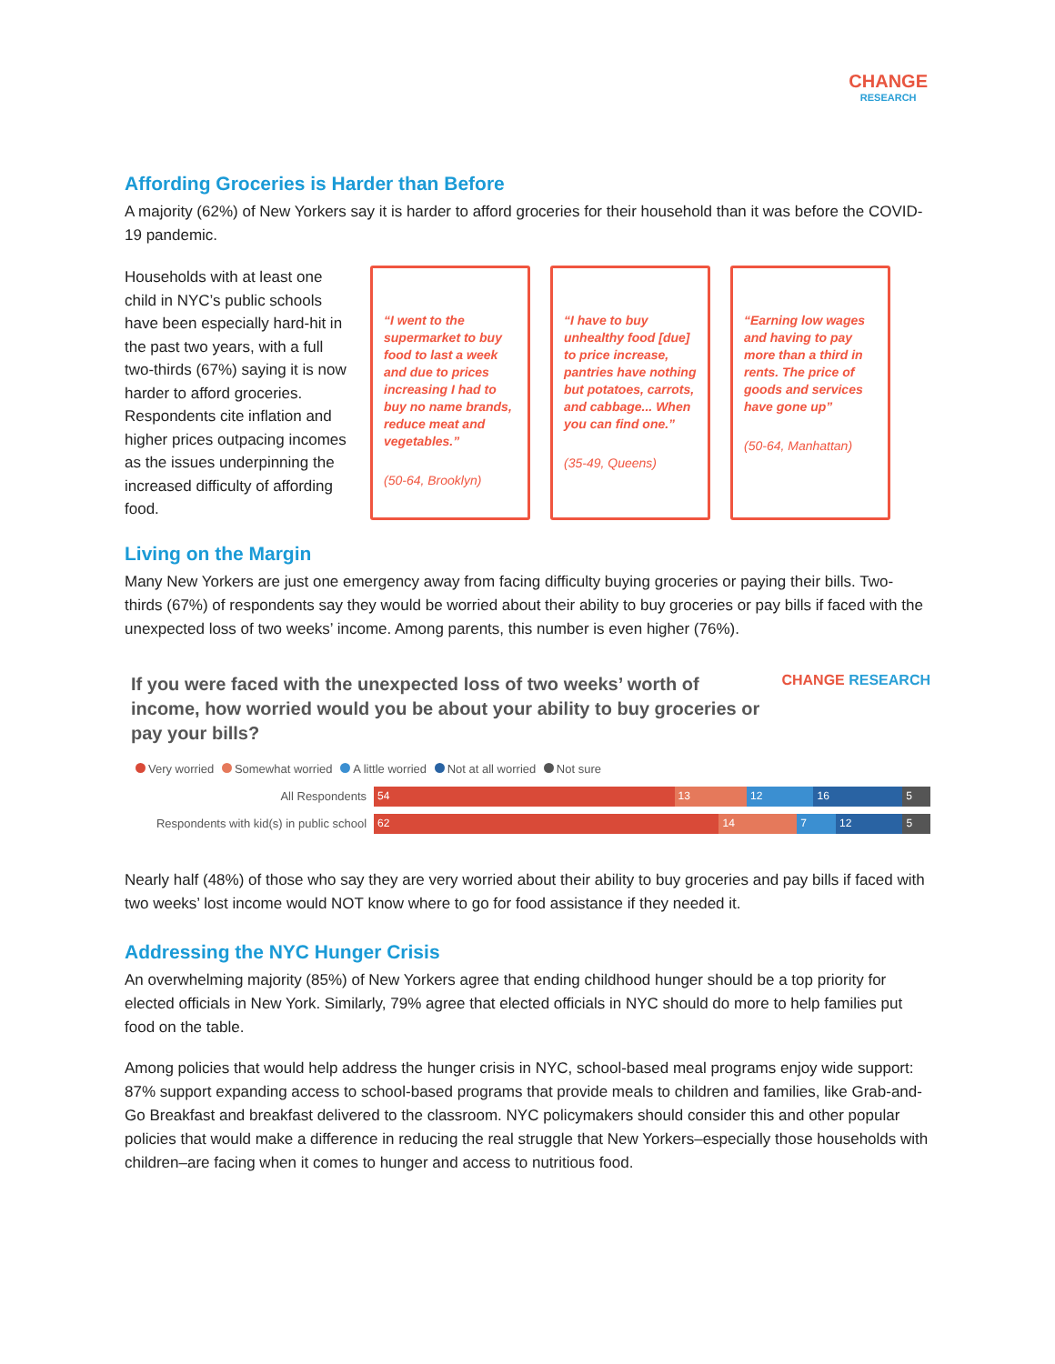CHANGE
RESEARCH
Affording Groceries is Harder than Before
A majority (62%) of New Yorkers say it is harder to afford groceries for their household than it was before the COVID-19 pandemic.
Households with at least one child in NYC’s public schools have been especially hard-hit in the past two years, with a full two-thirds (67%) saying it is now harder to afford groceries. Respondents cite inflation and higher prices outpacing incomes as the issues underpinning the increased difficulty of affording food.
“I went to the supermarket to buy food to last a week and due to prices increasing I had to buy no name brands, reduce meat and vegetables.”
(50-64, Brooklyn)
“I have to buy unhealthy food [due] to price increase, pantries have nothing but potatoes, carrots, and cabbage... When you can find one.”
(35-49, Queens)
“Earning low wages and having to pay more than a third in rents. The price of goods and services have gone up”
(50-64, Manhattan)
Living on the Margin
Many New Yorkers are just one emergency away from facing difficulty buying groceries or paying their bills. Two-thirds (67%) of respondents say they would be worried about their ability to buy groceries or pay bills if faced with the unexpected loss of two weeks’ income. Among parents, this number is even higher (76%).
If you were faced with the unexpected loss of two weeks’ worth of income, how worried would you be about your ability to buy groceries or pay your bills?
CHANGE RESEARCH
Very worried Somewhat worried A little worried Not at all worried Not sure
All Respondents
54 13 12 16 5
Respondents with kid(s) in public school
62 14 7 12 5
Nearly half (48%) of those who say they are very worried about their ability to buy groceries and pay bills if faced with two weeks’ lost income would NOT know where to go for food assistance if they needed it.
Addressing the NYC Hunger Crisis
An overwhelming majority (85%) of New Yorkers agree that ending childhood hunger should be a top priority for elected officials in New York. Similarly, 79% agree that elected officials in NYC should do more to help families put food on the table.
Among policies that would help address the hunger crisis in NYC, school-based meal programs enjoy wide support: 87% support expanding access to school-based programs that provide meals to children and families, like Grab-and-Go Breakfast and breakfast delivered to the classroom. NYC policymakers should consider this and other popular policies that would make a difference in reducing the real struggle that New Yorkers–especially those households with children–are facing when it comes to hunger and access to nutritious food.